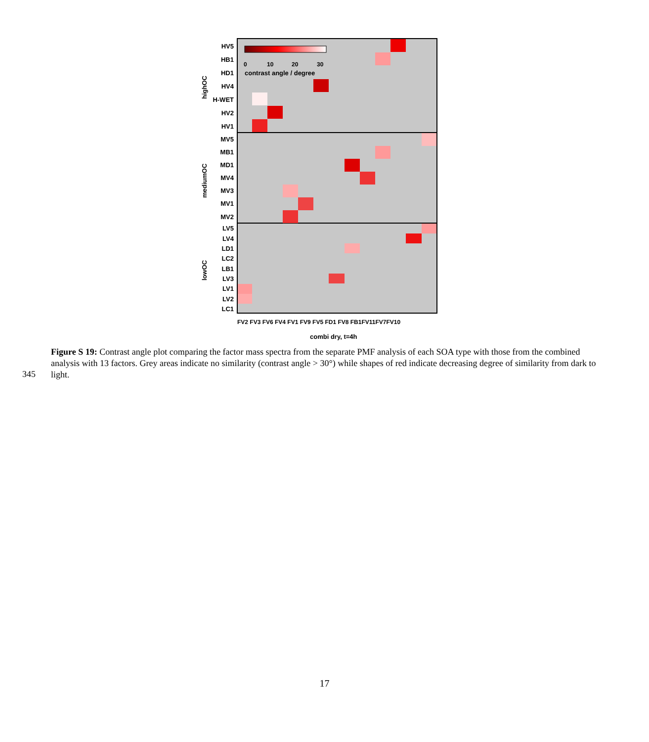0
10
20
30
contrast angle / degree
HV5
HB1
HD1
HV4
H-WET
HV2
HV1
MV5
MB1
MD1
MV4
MV3
MV1
MV2
LV5
LV4
LD1
LC2
LB1
LV3
LV1
LV2
LC1
highOC
mediumOC
lowOC
FV2 FV3 FV6 FV4 FV1 FV9 FV5 FD1 FV8 FB1FV11FV7FV10
combi dry, t=4h
Figure S 19: Contrast angle plot comparing the factor mass spectra from the separate PMF analysis of each SOA type with those from the combined analysis with 13 factors. Grey areas indicate no similarity (contrast angle > 30°) while shapes of red indicate decreasing degree of similarity from dark to light.
345
17